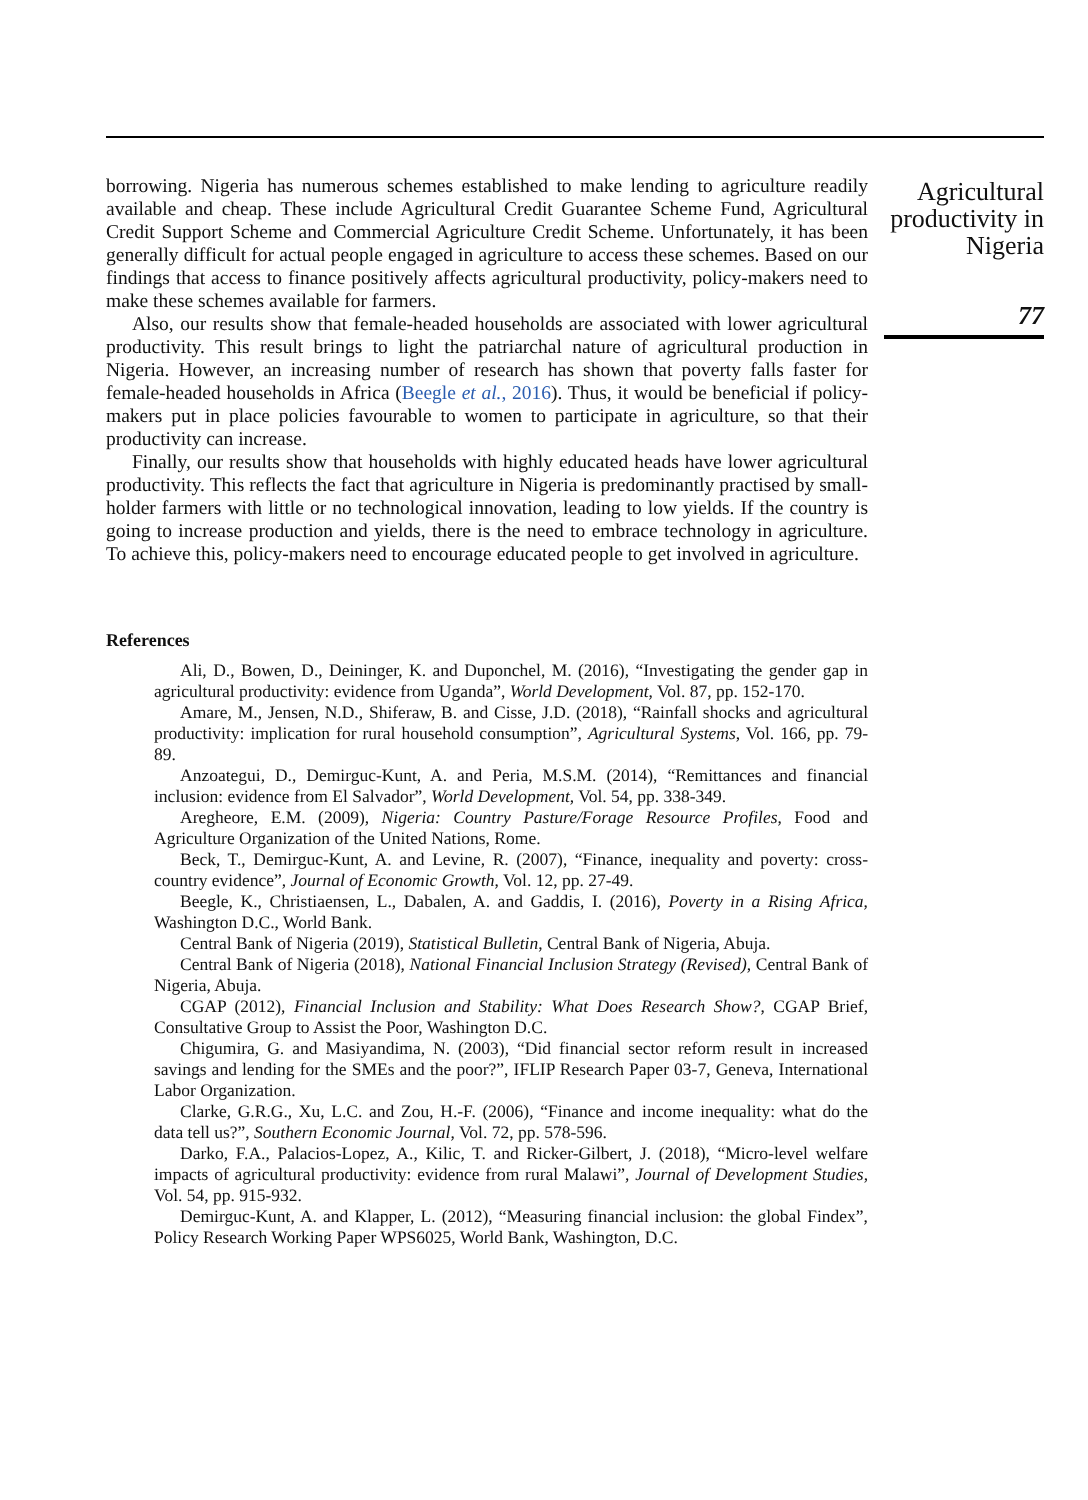borrowing. Nigeria has numerous schemes established to make lending to agriculture readily available and cheap. These include Agricultural Credit Guarantee Scheme Fund, Agricultural Credit Support Scheme and Commercial Agriculture Credit Scheme. Unfortunately, it has been generally difficult for actual people engaged in agriculture to access these schemes. Based on our findings that access to finance positively affects agricultural productivity, policy-makers need to make these schemes available for farmers.
Also, our results show that female-headed households are associated with lower agricultural productivity. This result brings to light the patriarchal nature of agricultural production in Nigeria. However, an increasing number of research has shown that poverty falls faster for female-headed households in Africa (Beegle et al., 2016). Thus, it would be beneficial if policy-makers put in place policies favourable to women to participate in agriculture, so that their productivity can increase.
Finally, our results show that households with highly educated heads have lower agricultural productivity. This reflects the fact that agriculture in Nigeria is predominantly practised by small-holder farmers with little or no technological innovation, leading to low yields. If the country is going to increase production and yields, there is the need to embrace technology in agriculture. To achieve this, policy-makers need to encourage educated people to get involved in agriculture.
References
Ali, D., Bowen, D., Deininger, K. and Duponchel, M. (2016), “Investigating the gender gap in agricultural productivity: evidence from Uganda”, World Development, Vol. 87, pp. 152-170.
Amare, M., Jensen, N.D., Shiferaw, B. and Cisse, J.D. (2018), “Rainfall shocks and agricultural productivity: implication for rural household consumption”, Agricultural Systems, Vol. 166, pp. 79-89.
Anzoategui, D., Demirguc-Kunt, A. and Peria, M.S.M. (2014), “Remittances and financial inclusion: evidence from El Salvador”, World Development, Vol. 54, pp. 338-349.
Aregheore, E.M. (2009), Nigeria: Country Pasture/Forage Resource Profiles, Food and Agriculture Organization of the United Nations, Rome.
Beck, T., Demirguc-Kunt, A. and Levine, R. (2007), “Finance, inequality and poverty: cross-country evidence”, Journal of Economic Growth, Vol. 12, pp. 27-49.
Beegle, K., Christiaensen, L., Dabalen, A. and Gaddis, I. (2016), Poverty in a Rising Africa, Washington D.C., World Bank.
Central Bank of Nigeria (2019), Statistical Bulletin, Central Bank of Nigeria, Abuja.
Central Bank of Nigeria (2018), National Financial Inclusion Strategy (Revised), Central Bank of Nigeria, Abuja.
CGAP (2012), Financial Inclusion and Stability: What Does Research Show?, CGAP Brief, Consultative Group to Assist the Poor, Washington D.C.
Chigumira, G. and Masiyandima, N. (2003), “Did financial sector reform result in increased savings and lending for the SMEs and the poor?”, IFLIP Research Paper 03-7, Geneva, International Labor Organization.
Clarke, G.R.G., Xu, L.C. and Zou, H.-F. (2006), “Finance and income inequality: what do the data tell us?”, Southern Economic Journal, Vol. 72, pp. 578-596.
Darko, F.A., Palacios-Lopez, A., Kilic, T. and Ricker-Gilbert, J. (2018), “Micro-level welfare impacts of agricultural productivity: evidence from rural Malawi”, Journal of Development Studies, Vol. 54, pp. 915-932.
Demirguc-Kunt, A. and Klapper, L. (2012), “Measuring financial inclusion: the global Findex”, Policy Research Working Paper WPS6025, World Bank, Washington, D.C.
Agricultural productivity in Nigeria
77